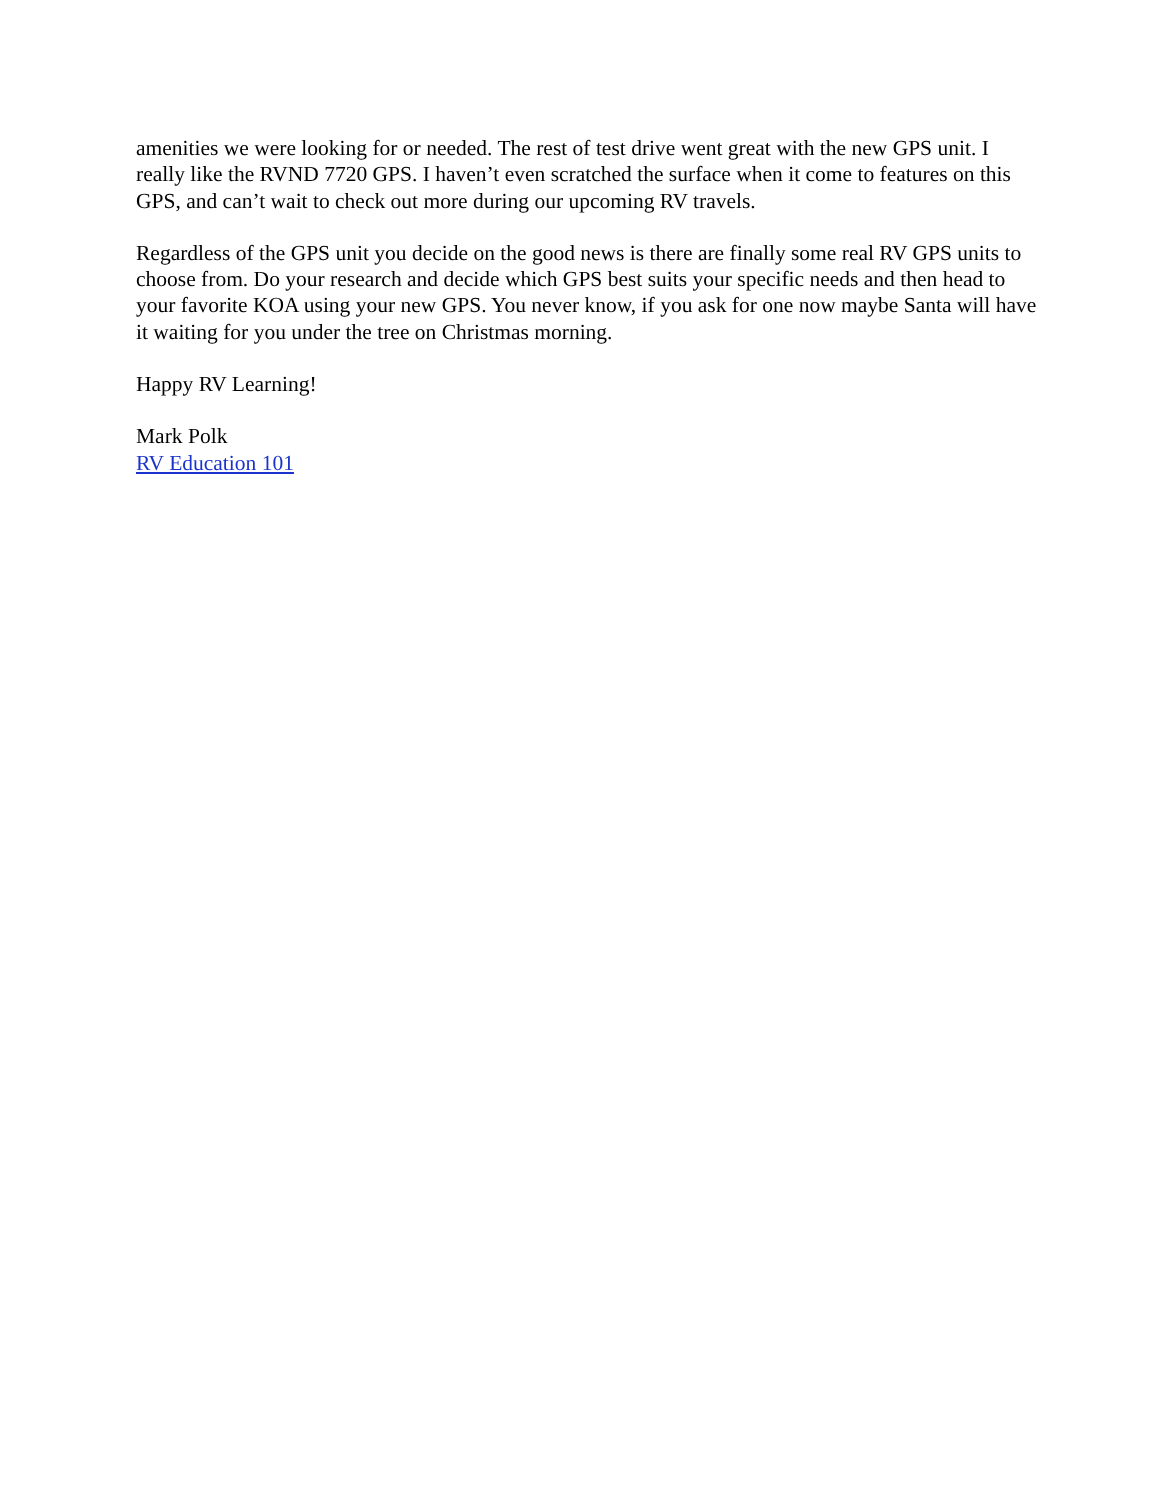amenities we were looking for or needed. The rest of test drive went great with the new GPS unit. I really like the RVND 7720 GPS. I haven’t even scratched the surface when it come to features on this GPS, and can’t wait to check out more during our upcoming RV travels.
Regardless of the GPS unit you decide on the good news is there are finally some real RV GPS units to choose from. Do your research and decide which GPS best suits your specific needs and then head to your favorite KOA using your new GPS. You never know, if you ask for one now maybe Santa will have it waiting for you under the tree on Christmas morning.
Happy RV Learning!
Mark Polk
RV Education 101